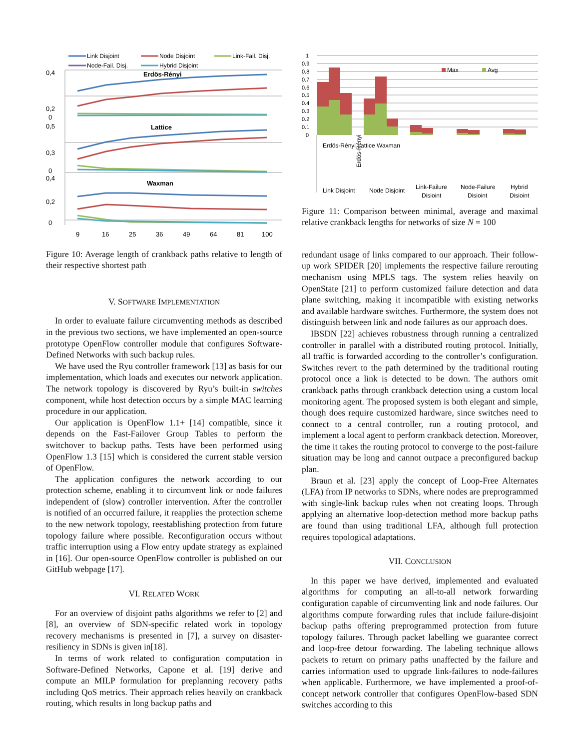Link Disjoint
Node Disjoint
Link-Fail. Disj.
Node-Fail. Disj.
Hybrid Disjoint
Erdös-Rényi
Lattice
Waxman
0,4
0,2
0
0,5
0,3
0
0,4
0,2
0
9
16
25
36
49
64
81
100
Figure 10: Average length of crankback paths relative to length of their respective shortest path
V. SOFTWARE IMPLEMENTATION
In order to evaluate failure circumventing methods as described in the previous two sections, we have implemented an open-source prototype OpenFlow controller module that configures Software-Defined Networks with such backup rules.
We have used the Ryu controller framework [13] as basis for our implementation, which loads and executes our network application. The network topology is discovered by Ryu’s built-in switches component, while host detection occurs by a simple MAC learning procedure in our application.
Our application is OpenFlow 1.1+ [14] compatible, since it depends on the Fast-Failover Group Tables to perform the switchover to backup paths. Tests have been performed using OpenFlow 1.3 [15] which is considered the current stable version of OpenFlow.
The application configures the network according to our protection scheme, enabling it to circumvent link or node failures independent of (slow) controller intervention. After the controller is notified of an occurred failure, it reapplies the protection scheme to the new network topology, reestablishing protection from future topology failure where possible. Reconfiguration occurs without traffic interruption using a Flow entry update strategy as explained in [16]. Our open-source OpenFlow controller is published on our GitHub webpage [17].
VI. RELATED WORK
For an overview of disjoint paths algorithms we refer to [2] and [8], an overview of SDN-specific related work in topology recovery mechanisms is presented in [7], a survey on disaster-resiliency in SDNs is given in[18].
In terms of work related to configuration computation in Software-Defined Networks, Capone et al. [19] derive and compute an MILP formulation for preplanning recovery paths including QoS metrics. Their approach relies heavily on crankback routing, which results in long backup paths and
1
0.9
0.8
0.7
0.6
0.5
0.4
0.3
0.2
0.1
0
Max
Avg
Erdös-Rényi
Link Disjoint
Node Disjoint
Link-Failure
Disjoint
Node-Failure
Disjoint
Hybrid
Disjoint
Erdös-Rényi Lattice Waxman
Figure 11: Comparison between minimal, average and maximal relative crankback lengths for networks of size N = 100
redundant usage of links compared to our approach. Their follow-up work SPIDER [20] implements the respective failure rerouting mechanism using MPLS tags. The system relies heavily on OpenState [21] to perform customized failure detection and data plane switching, making it incompatible with existing networks and available hardware switches. Furthermore, the system does not distinguish between link and node failures as our approach does.
IBSDN [22] achieves robustness through running a centralized controller in parallel with a distributed routing protocol. Initially, all traffic is forwarded according to the controller’s configuration. Switches revert to the path determined by the traditional routing protocol once a link is detected to be down. The authors omit crankback paths through crankback detection using a custom local monitoring agent. The proposed system is both elegant and simple, though does require customized hardware, since switches need to connect to a central controller, run a routing protocol, and implement a local agent to perform crankback detection. Moreover, the time it takes the routing protocol to converge to the post-failure situation may be long and cannot outpace a preconfigured backup plan.
Braun et al. [23] apply the concept of Loop-Free Alternates (LFA) from IP networks to SDNs, where nodes are preprogrammed with single-link backup rules when not creating loops. Through applying an alternative loop-detection method more backup paths are found than using traditional LFA, although full protection requires topological adaptations.
VII. CONCLUSION
In this paper we have derived, implemented and evaluated algorithms for computing an all-to-all network forwarding configuration capable of circumventing link and node failures. Our algorithms compute forwarding rules that include failure-disjoint backup paths offering preprogrammed protection from future topology failures. Through packet labelling we guarantee correct and loop-free detour forwarding. The labeling technique allows packets to return on primary paths unaffected by the failure and carries information used to upgrade link-failures to node-failures when applicable. Furthermore, we have implemented a proof-of-concept network controller that configures OpenFlow-based SDN switches according to this